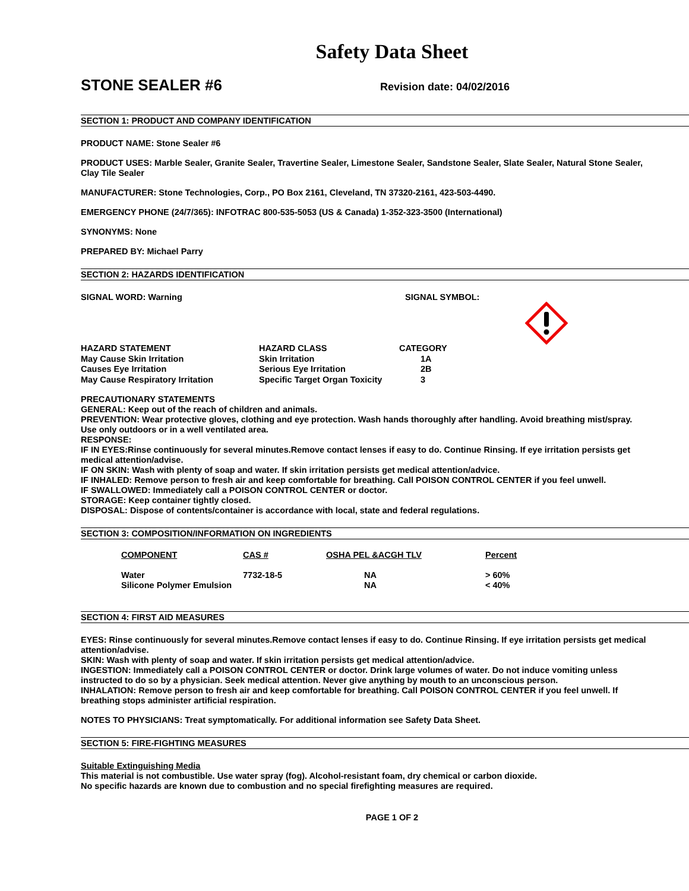Safety Data Sheet
STONE SEALER #6 Revision date: 04/02/2016
SECTION 1: PRODUCT AND COMPANY IDENTIFICATION
PRODUCT NAME: Stone Sealer #6
PRODUCT USES: Marble Sealer, Granite Sealer, Travertine Sealer, Limestone Sealer, Sandstone Sealer, Slate Sealer, Natural Stone Sealer, Clay Tile Sealer
MANUFACTURER: Stone Technologies, Corp., PO Box 2161, Cleveland, TN 37320-2161, 423-503-4490.
EMERGENCY PHONE (24/7/365): INFOTRAC 800-535-5053 (US & Canada) 1-352-323-3500 (International)
SYNONYMS: None
PREPARED BY: Michael Parry
SECTION 2: HAZARDS IDENTIFICATION
SIGNAL WORD: Warning SIGNAL SYMBOL:
| HAZARD STATEMENT | HAZARD CLASS | CATEGORY |
| --- | --- | --- |
| May Cause Skin Irritation | Skin Irritation | 1A |
| Causes Eye Irritation | Serious Eye Irritation | 2B |
| May Cause Respiratory Irritation | Specific Target Organ Toxicity | 3 |
PRECAUTIONARY STATEMENTS
GENERAL: Keep out of the reach of children and animals.
PREVENTION: Wear protective gloves, clothing and eye protection. Wash hands thoroughly after handling. Avoid breathing mist/spray. Use only outdoors or in a well ventilated area.
RESPONSE:
IF IN EYES:Rinse continuously for several minutes.Remove contact lenses if easy to do. Continue Rinsing. If eye irritation persists get medical attention/advise.
IF ON SKIN: Wash with plenty of soap and water. If skin irritation persists get medical attention/advice.
IF INHALED: Remove person to fresh air and keep comfortable for breathing. Call POISON CONTROL CENTER if you feel unwell.
IF SWALLOWED: Immediately call a POISON CONTROL CENTER or doctor.
STORAGE: Keep container tightly closed.
DISPOSAL: Dispose of contents/container is accordance with local, state and federal regulations.
SECTION 3: COMPOSITION/INFORMATION ON INGREDIENTS
| COMPONENT | CAS # | OSHA PEL &ACGH TLV | Percent |
| --- | --- | --- | --- |
| Water | 7732-18-5 | NA | > 60% |
| Silicone Polymer Emulsion | | NA | < 40% |
SECTION 4: FIRST AID MEASURES
EYES: Rinse continuously for several minutes.Remove contact lenses if easy to do. Continue Rinsing. If eye irritation persists get medical attention/advise.
SKIN: Wash with plenty of soap and water. If skin irritation persists get medical attention/advice.
INGESTION: Immediately call a POISON CONTROL CENTER or doctor. Drink large volumes of water. Do not induce vomiting unless instructed to do so by a physician. Seek medical attention. Never give anything by mouth to an unconscious person.
INHALATION: Remove person to fresh air and keep comfortable for breathing. Call POISON CONTROL CENTER if you feel unwell. If breathing stops administer artificial respiration.
NOTES TO PHYSICIANS: Treat symptomatically. For additional information see Safety Data Sheet.
SECTION 5: FIRE-FIGHTING MEASURES
Suitable Extinguishing Media
This material is not combustible. Use water spray (fog). Alcohol-resistant foam, dry chemical or carbon dioxide.
No specific hazards are known due to combustion and no special firefighting measures are required.
PAGE 1 OF 2